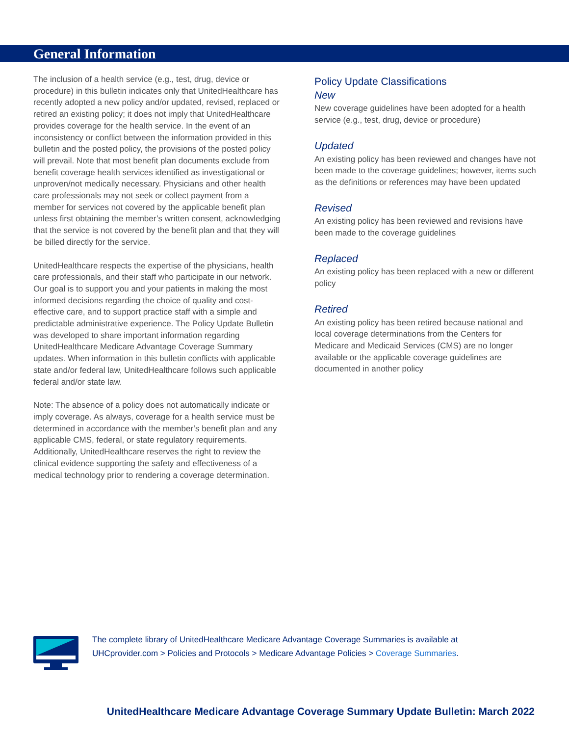General Information
The inclusion of a health service (e.g., test, drug, device or procedure) in this bulletin indicates only that UnitedHealthcare has recently adopted a new policy and/or updated, revised, replaced or retired an existing policy; it does not imply that UnitedHealthcare provides coverage for the health service. In the event of an inconsistency or conflict between the information provided in this bulletin and the posted policy, the provisions of the posted policy will prevail. Note that most benefit plan documents exclude from benefit coverage health services identified as investigational or unproven/not medically necessary. Physicians and other health care professionals may not seek or collect payment from a member for services not covered by the applicable benefit plan unless first obtaining the member’s written consent, acknowledging that the service is not covered by the benefit plan and that they will be billed directly for the service.
UnitedHealthcare respects the expertise of the physicians, health care professionals, and their staff who participate in our network. Our goal is to support you and your patients in making the most informed decisions regarding the choice of quality and cost-effective care, and to support practice staff with a simple and predictable administrative experience. The Policy Update Bulletin was developed to share important information regarding UnitedHealthcare Medicare Advantage Coverage Summary updates. When information in this bulletin conflicts with applicable state and/or federal law, UnitedHealthcare follows such applicable federal and/or state law.
Note: The absence of a policy does not automatically indicate or imply coverage. As always, coverage for a health service must be determined in accordance with the member’s benefit plan and any applicable CMS, federal, or state regulatory requirements. Additionally, UnitedHealthcare reserves the right to review the clinical evidence supporting the safety and effectiveness of a medical technology prior to rendering a coverage determination.
Policy Update Classifications
New
New coverage guidelines have been adopted for a health service (e.g., test, drug, device or procedure)
Updated
An existing policy has been reviewed and changes have not been made to the coverage guidelines; however, items such as the definitions or references may have been updated
Revised
An existing policy has been reviewed and revisions have been made to the coverage guidelines
Replaced
An existing policy has been replaced with a new or different policy
Retired
An existing policy has been retired because national and local coverage determinations from the Centers for Medicare and Medicaid Services (CMS) are no longer available or the applicable coverage guidelines are documented in another policy
The complete library of UnitedHealthcare Medicare Advantage Coverage Summaries is available at
UHCprovider.com > Policies and Protocols > Medicare Advantage Policies > Coverage Summaries.
UnitedHealthcare Medicare Advantage Coverage Summary Update Bulletin: March 2022